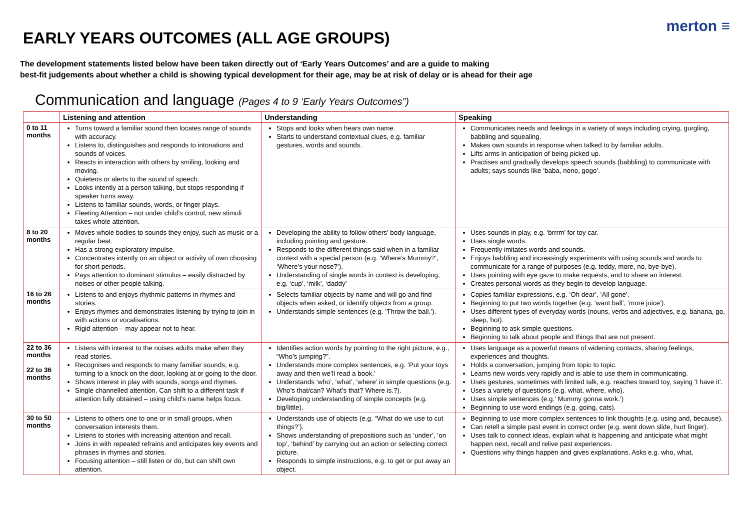merton ≡
EARLY YEARS OUTCOMES (ALL AGE GROUPS)
The development statements listed below have been taken directly out of ‘Early Years Outcomes’ and are a guide to making
best-fit judgements about whether a child is showing typical development for their age, may be at risk of delay or is ahead for their age
Communication and language (Pages 4 to 9 ‘Early Years Outcomes”)
| | Listening and attention | Understanding | Speaking |
| --- | --- | --- | --- |
| 0 to 11 months | Turns toward a familiar sound then locates range of sounds with accuracy. Listens to, distinguishes and responds to intonations and sounds of voices. Reacts in interaction with others by smiling, looking and moving. Quietens or alerts to the sound of speech. Looks intently at a person talking, but stops responding if speaker turns away. Listens to familiar sounds, words, or finger plays. Fleeting Attention – not under child’s control, new stimuli takes whole attention. | Stops and looks when hears own name. Starts to understand contextual clues, e.g. familiar gestures, words and sounds. | Communicates needs and feelings in a variety of ways including crying, gurgling, babbling and squealing. Makes own sounds in response when talked to by familiar adults. Lifts arms in anticipation of being picked up. Practises and gradually develops speech sounds (babbling) to communicate with adults; says sounds like ‘baba, nono, gogo’. |
| 8 to 20 months | Moves whole bodies to sounds they enjoy, such as music or a regular beat. Has a strong exploratory impulse. Concentrates intently on an object or activity of own choosing for short periods. Pays attention to dominant stimulus – easily distracted by noises or other people talking. | Developing the ability to follow others’ body language, including pointing and gesture. Responds to the different things said when in a familiar context with a special person (e.g. ‘Where’s Mummy?’, ‘Where’s your nose?’). Understanding of single words in context is developing, e.g. ‘cup’, ‘milk’, ‘daddy’ | Uses sounds in play, e.g. ‘brrrm’ for toy car. Uses single words. Frequently imitates words and sounds. Enjoys babbling and increasingly experiments with using sounds and words to communicate for a range of purposes (e.g. teddy, more, no, bye-bye). Uses pointing with eye gaze to make requests, and to share an interest. Creates personal words as they begin to develop language. |
| 16 to 26 months | Listens to and enjoys rhythmic patterns in rhymes and stories. Enjoys rhymes and demonstrates listening by trying to join in with actions or vocalisations. Rigid attention – may appear not to hear. | Selects familiar objects by name and will go and find objects when asked, or identify objects from a group. Understands simple sentences (e.g. ‘Throw the ball.’). | Copies familiar expressions, e.g. ‘Oh dear’, ‘All gone’. Beginning to put two words together (e.g. ‘want ball’, ‘more juice’). Uses different types of everyday words (nouns, verbs and adjectives, e.g. banana, go, sleep, hot). Beginning to ask simple questions. Beginning to talk about people and things that are not present. |
| 22 to 36 months 22 to 36 months | Listens with interest to the noises adults make when they read stories. Recognises and responds to many familiar sounds, e.g. turning to a knock on the door, looking at or going to the door. Shows interest in play with sounds, songs and rhymes. Single channelled attention. Can shift to a different task if attention fully obtained – using child’s name helps focus. | Identifies action words by pointing to the right picture, e.g., “Who’s jumping?”. Understands more complex sentences, e.g. ‘Put your toys away and then we’ll read a book.’ Understands ‘who’, ‘what’, ‘where’ in simple questions (e.g. Who’s that/can? What’s that? Where is.?). Developing understanding of simple concepts (e.g. big/little). | Uses language as a powerful means of widening contacts, sharing feelings, experiences and thoughts. Holds a conversation, jumping from topic to topic. Learns new words very rapidly and is able to use them in communicating. Uses gestures, sometimes with limited talk, e.g. reaches toward toy, saying ‘I have it’. Uses a variety of questions (e.g. what, where, who). Uses simple sentences (e.g.’ Mummy gonna work.’) Beginning to use word endings (e.g. going, cats). |
| 30 to 50 months | Listens to others one to one or in small groups, when conversation interests them. Listens to stories with increasing attention and recall. Joins in with repeated refrains and anticipates key events and phrases in rhymes and stories. Focusing attention – still listen or do, but can shift own attention. | Understands use of objects (e.g. “What do we use to cut things?’). Shows understanding of prepositions such as ‘under’, ‘on top’, ‘behind’ by carrying out an action or selecting correct picture. Responds to simple instructions, e.g. to get or put away an object. | Beginning to use more complex sentences to link thoughts (e.g. using and, because). Can retell a simple past event in correct order (e.g. went down slide, hurt finger). Uses talk to connect ideas, explain what is happening and anticipate what might happen next, recall and relive past experiences. Questions why things happen and gives explanations. Asks e.g. who, what, |